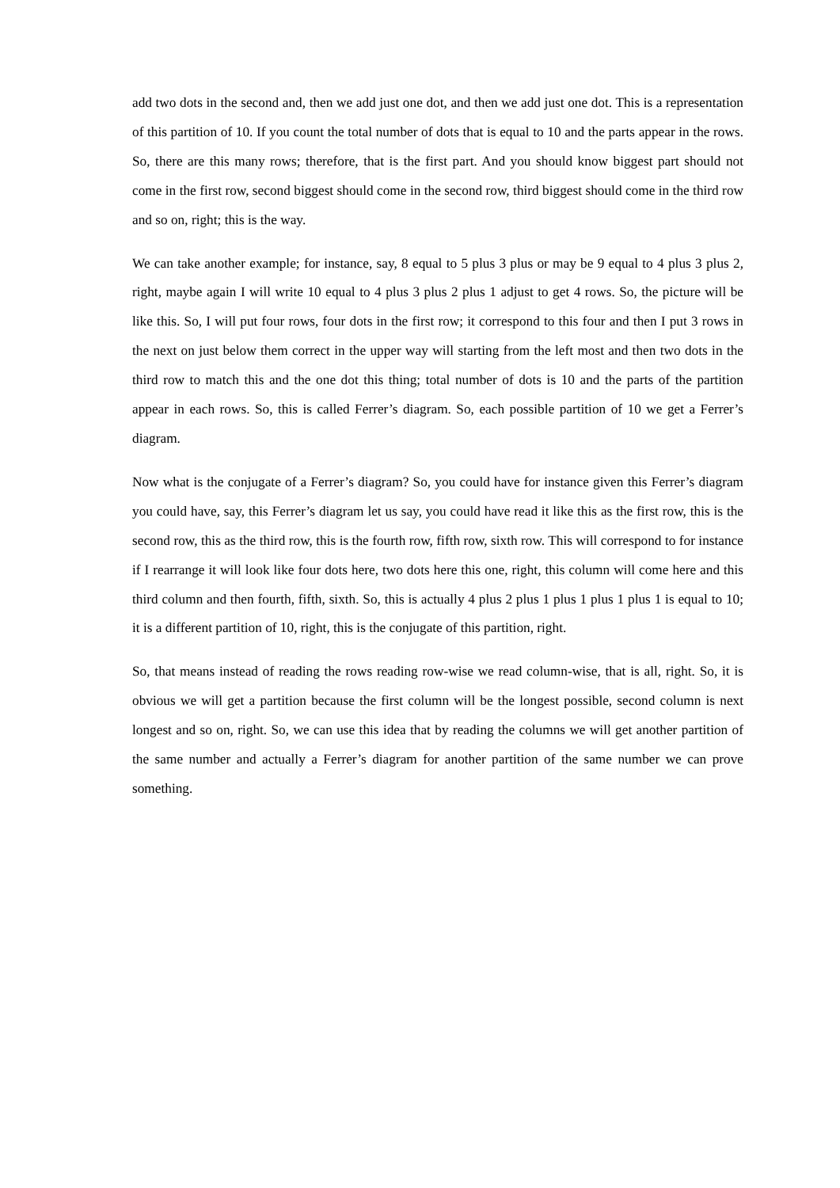add two dots in the second and, then we add just one dot, and then we add just one dot. This is a representation of this partition of 10. If you count the total number of dots that is equal to 10 and the parts appear in the rows. So, there are this many rows; therefore, that is the first part. And you should know biggest part should not come in the first row, second biggest should come in the second row, third biggest should come in the third row and so on, right; this is the way.
We can take another example; for instance, say, 8 equal to 5 plus 3 plus or may be 9 equal to 4 plus 3 plus 2, right, maybe again I will write 10 equal to 4 plus 3 plus 2 plus 1 adjust to get 4 rows. So, the picture will be like this. So, I will put four rows, four dots in the first row; it correspond to this four and then I put 3 rows in the next on just below them correct in the upper way will starting from the left most and then two dots in the third row to match this and the one dot this thing; total number of dots is 10 and the parts of the partition appear in each rows. So, this is called Ferrer’s diagram. So, each possible partition of 10 we get a Ferrer’s diagram.
Now what is the conjugate of a Ferrer’s diagram? So, you could have for instance given this Ferrer’s diagram you could have, say, this Ferrer’s diagram let us say, you could have read it like this as the first row, this is the second row, this as the third row, this is the fourth row, fifth row, sixth row. This will correspond to for instance if I rearrange it will look like four dots here, two dots here this one, right, this column will come here and this third column and then fourth, fifth, sixth. So, this is actually 4 plus 2 plus 1 plus 1 plus 1 plus 1 is equal to 10; it is a different partition of 10, right, this is the conjugate of this partition, right.
So, that means instead of reading the rows reading row-wise we read column-wise, that is all, right. So, it is obvious we will get a partition because the first column will be the longest possible, second column is next longest and so on, right. So, we can use this idea that by reading the columns we will get another partition of the same number and actually a Ferrer’s diagram for another partition of the same number we can prove something.